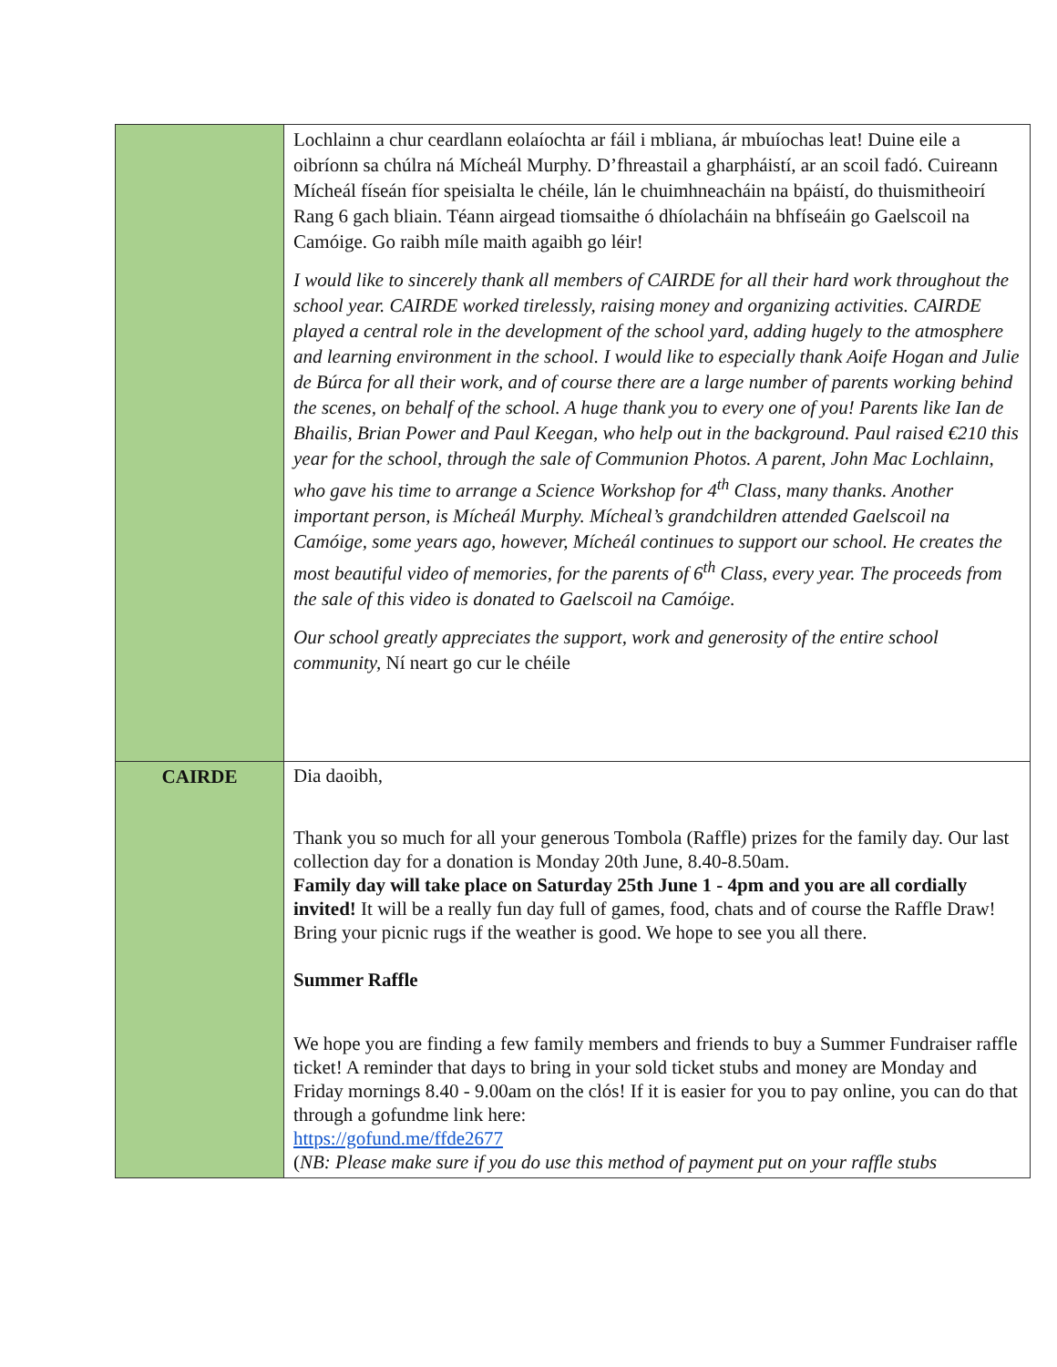| | Lochlainn a chur ceardlann eolaíochta ar fáil i mbliana, ár mbuíochas leat! Duine eile a oibríonn sa chúlra ná Mícheál Murphy. D’fhreastail a gharpháistí, ar an scoil fadó. Cuireann Mícheál físeán fíor speisialta le chéile, lán le chuimhneacháin na bpáistí, do thuismitheoirí Rang 6 gach bliain. Téann airgead tiomsaithe ó dhíolacháin na bhfíseáin go Gaelscoil na Camóige. Go raibh míle maith agaibh go léir! I would like to sincerely thank all members of CAIRDE for all their hard work throughout the school year. CAIRDE worked tirelessly, raising money and organizing activities. CAIRDE played a central role in the development of the school yard, adding hugely to the atmosphere and learning environment in the school. I would like to especially thank Aoife Hogan and Julie de Búrca for all their work, and of course there are a large number of parents working behind the scenes, on behalf of the school. A huge thank you to every one of you! Parents like Ian de Bhailis, Brian Power and Paul Keegan, who help out in the background. Paul raised €210 this year for the school, through the sale of Communion Photos. A parent, John Mac Lochlainn, who gave his time to arrange a Science Workshop for 4<sup>th</sup> Class, many thanks. Another important person, is Mícheál Murphy. Mícheal’s grandchildren attended Gaelscoil na Camóige, some years ago, however, Mícheál continues to support our school. He creates the most beautiful video of memories, for the parents of 6<sup>th</sup> Class, every year. The proceeds from the sale of this video is donated to Gaelscoil na Camóige. Our school greatly appreciates the support, work and generosity of the entire school community, Ní neart go cur le chéile |
| CAIRDE | Dia daoibh, Thank you so much for all your generous Tombola (Raffle) prizes for the family day. Our last collection day for a donation is Monday 20th June, 8.40-8.50am. Family day will take place on Saturday 25th June 1 - 4pm and you are all cordially invited! It will be a really fun day full of games, food, chats and of course the Raffle Draw! Bring your picnic rugs if the weather is good. We hope to see you all there. Summer Raffle We hope you are finding a few family members and friends to buy a Summer Fundraiser raffle ticket! A reminder that days to bring in your sold ticket stubs and money are Monday and Friday mornings 8.40 - 9.00am on the clós! If it is easier for you to pay online, you can do that through a gofundme link here: https://gofund.me/ffde2677 ( NB: Please make sure if you do use this method of payment put on your raffle stubs |